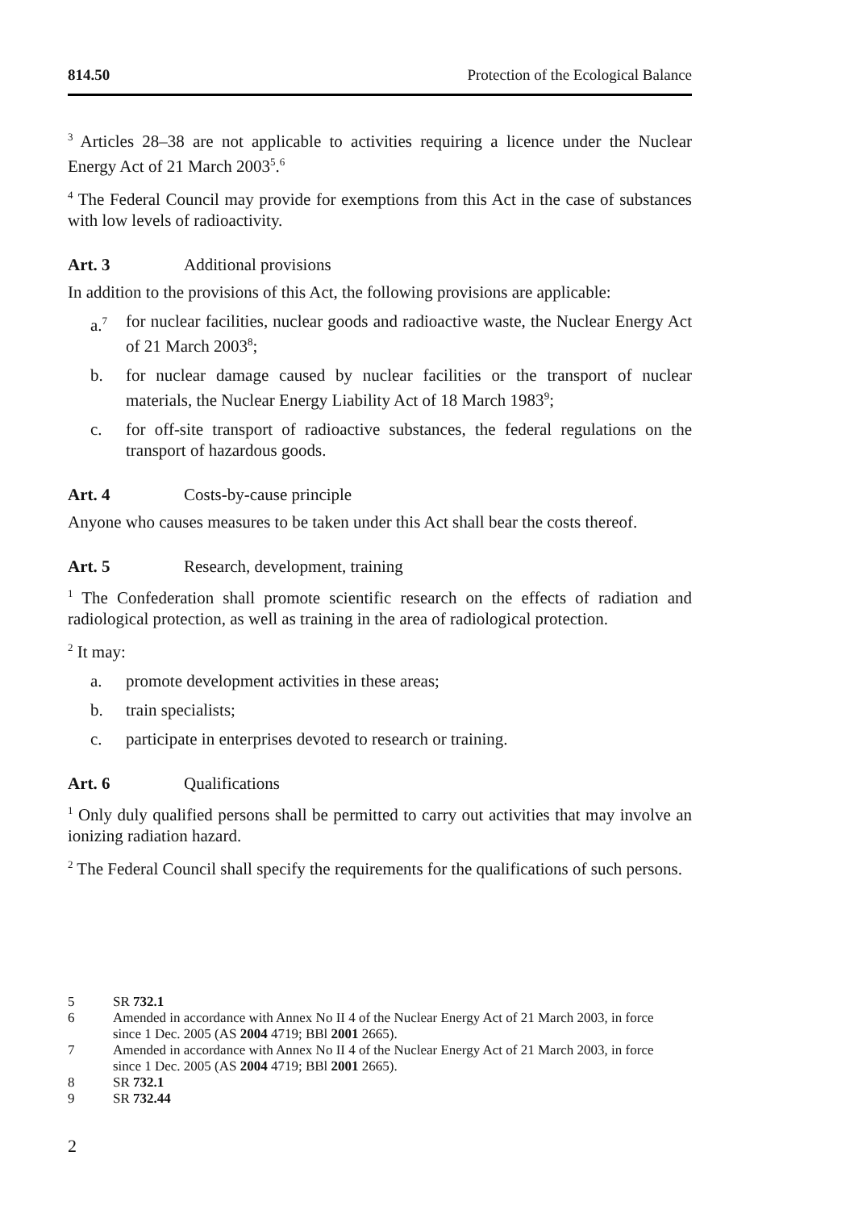814.50 Protection of the Ecological Balance
<sup>3</sup> Articles 28–38 are not applicable to activities requiring a licence under the Nuclear Energy Act of 21 March 2003<sup>5</sup>.<sup>6</sup>
<sup>4</sup> The Federal Council may provide for exemptions from this Act in the case of substances with low levels of radioactivity.
Art. 3 Additional provisions
In addition to the provisions of this Act, the following provisions are applicable:
a.<sup>7</sup> for nuclear facilities, nuclear goods and radioactive waste, the Nuclear Energy Act of 21 March 2003<sup>8</sup>;
b. for nuclear damage caused by nuclear facilities or the transport of nuclear materials, the Nuclear Energy Liability Act of 18 March 1983<sup>9</sup>;
c. for off-site transport of radioactive substances, the federal regulations on the transport of hazardous goods.
Art. 4 Costs-by-cause principle
Anyone who causes measures to be taken under this Act shall bear the costs thereof.
Art. 5 Research, development, training
<sup>1</sup> The Confederation shall promote scientific research on the effects of radiation and radiological protection, as well as training in the area of radiological protection.
<sup>2</sup> It may:
a. promote development activities in these areas;
b. train specialists;
c. participate in enterprises devoted to research or training.
Art. 6 Qualifications
<sup>1</sup> Only duly qualified persons shall be permitted to carry out activities that may involve an ionizing radiation hazard.
<sup>2</sup> The Federal Council shall specify the requirements for the qualifications of such persons.
5 SR 732.1
6 Amended in accordance with Annex No II 4 of the Nuclear Energy Act of 21 March 2003, in force since 1 Dec. 2005 (AS 2004 4719; BBl 2001 2665).
7 Amended in accordance with Annex No II 4 of the Nuclear Energy Act of 21 March 2003, in force since 1 Dec. 2005 (AS 2004 4719; BBl 2001 2665).
8 SR 732.1
9 SR 732.44
2